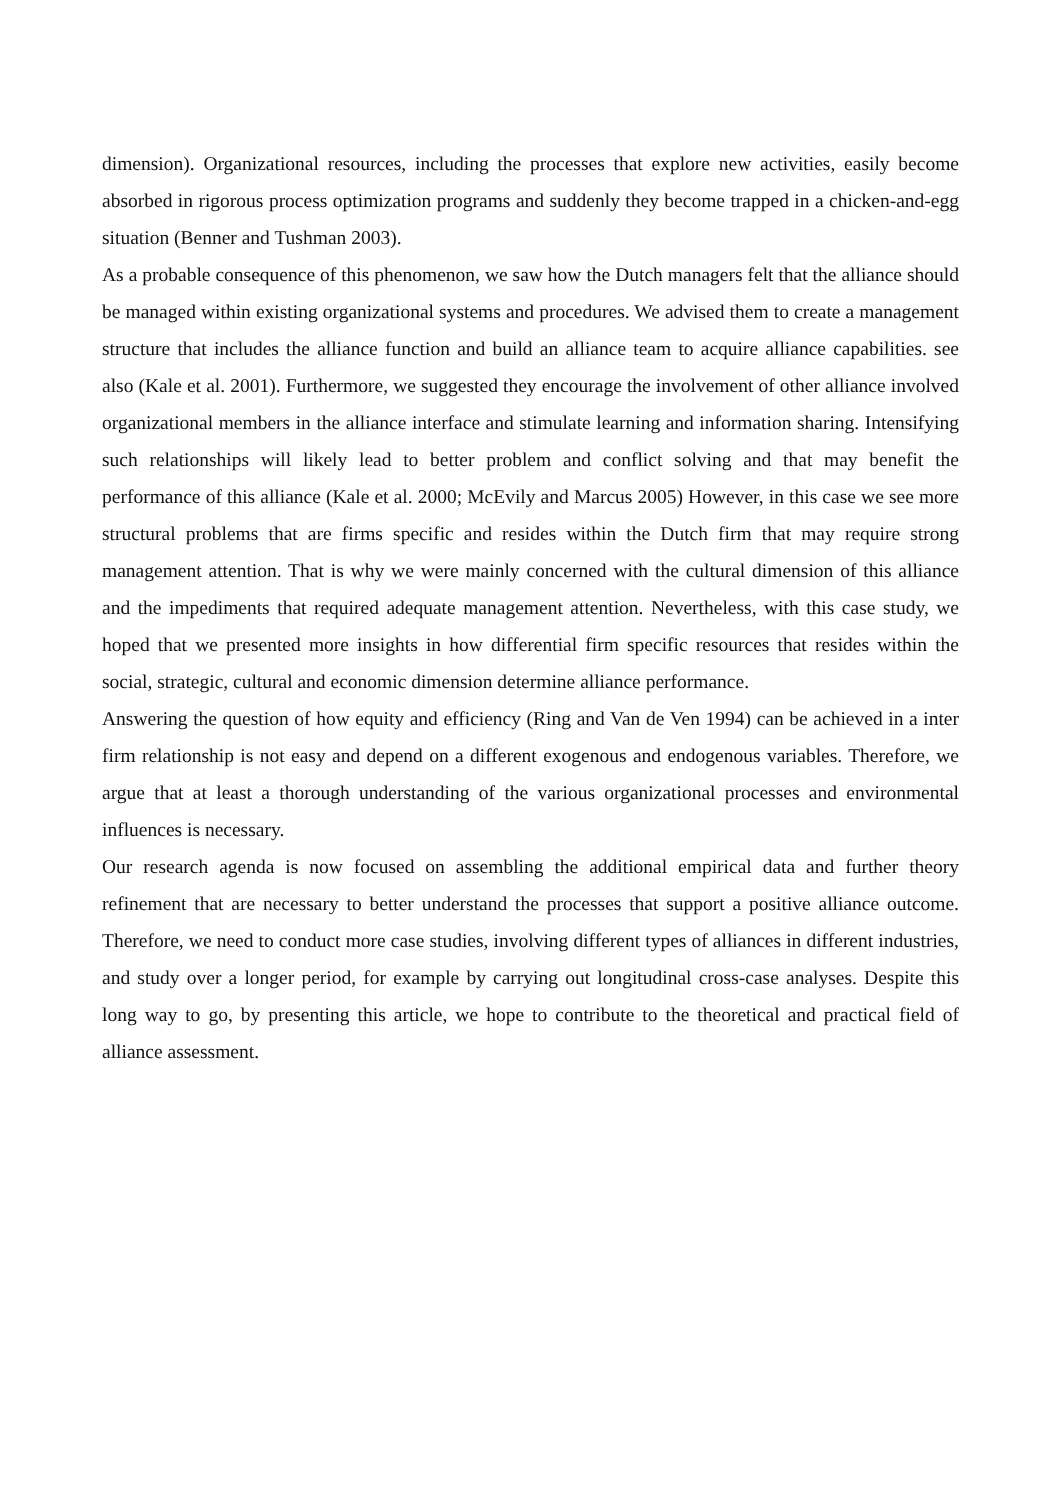dimension). Organizational resources, including the processes that explore new activities, easily become absorbed in rigorous process optimization programs and suddenly they become trapped in a chicken-and-egg situation (Benner and Tushman 2003).
As a probable consequence of this phenomenon, we saw how the Dutch managers felt that the alliance should be managed within existing organizational systems and procedures. We advised them to create a management structure that includes the alliance function and build an alliance team to acquire alliance capabilities. see also (Kale et al. 2001). Furthermore, we suggested they encourage the involvement of other alliance involved organizational members in the alliance interface and stimulate learning and information sharing. Intensifying such relationships will likely lead to better problem and conflict solving and that may benefit the performance of this alliance (Kale et al. 2000; McEvily and Marcus 2005) However, in this case we see more structural problems that are firms specific and resides within the Dutch firm that may require strong management attention. That is why we were mainly concerned with the cultural dimension of this alliance and the impediments that required adequate management attention. Nevertheless, with this case study, we hoped that we presented more insights in how differential firm specific resources that resides within the social, strategic, cultural and economic dimension determine alliance performance.
Answering the question of how equity and efficiency (Ring and Van de Ven 1994) can be achieved in a inter firm relationship is not easy and depend on a different exogenous and endogenous variables. Therefore, we argue that at least a thorough understanding of the various organizational processes and environmental influences is necessary.
Our research agenda is now focused on assembling the additional empirical data and further theory refinement that are necessary to better understand the processes that support a positive alliance outcome. Therefore, we need to conduct more case studies, involving different types of alliances in different industries, and study over a longer period, for example by carrying out longitudinal cross-case analyses. Despite this long way to go, by presenting this article, we hope to contribute to the theoretical and practical field of alliance assessment.